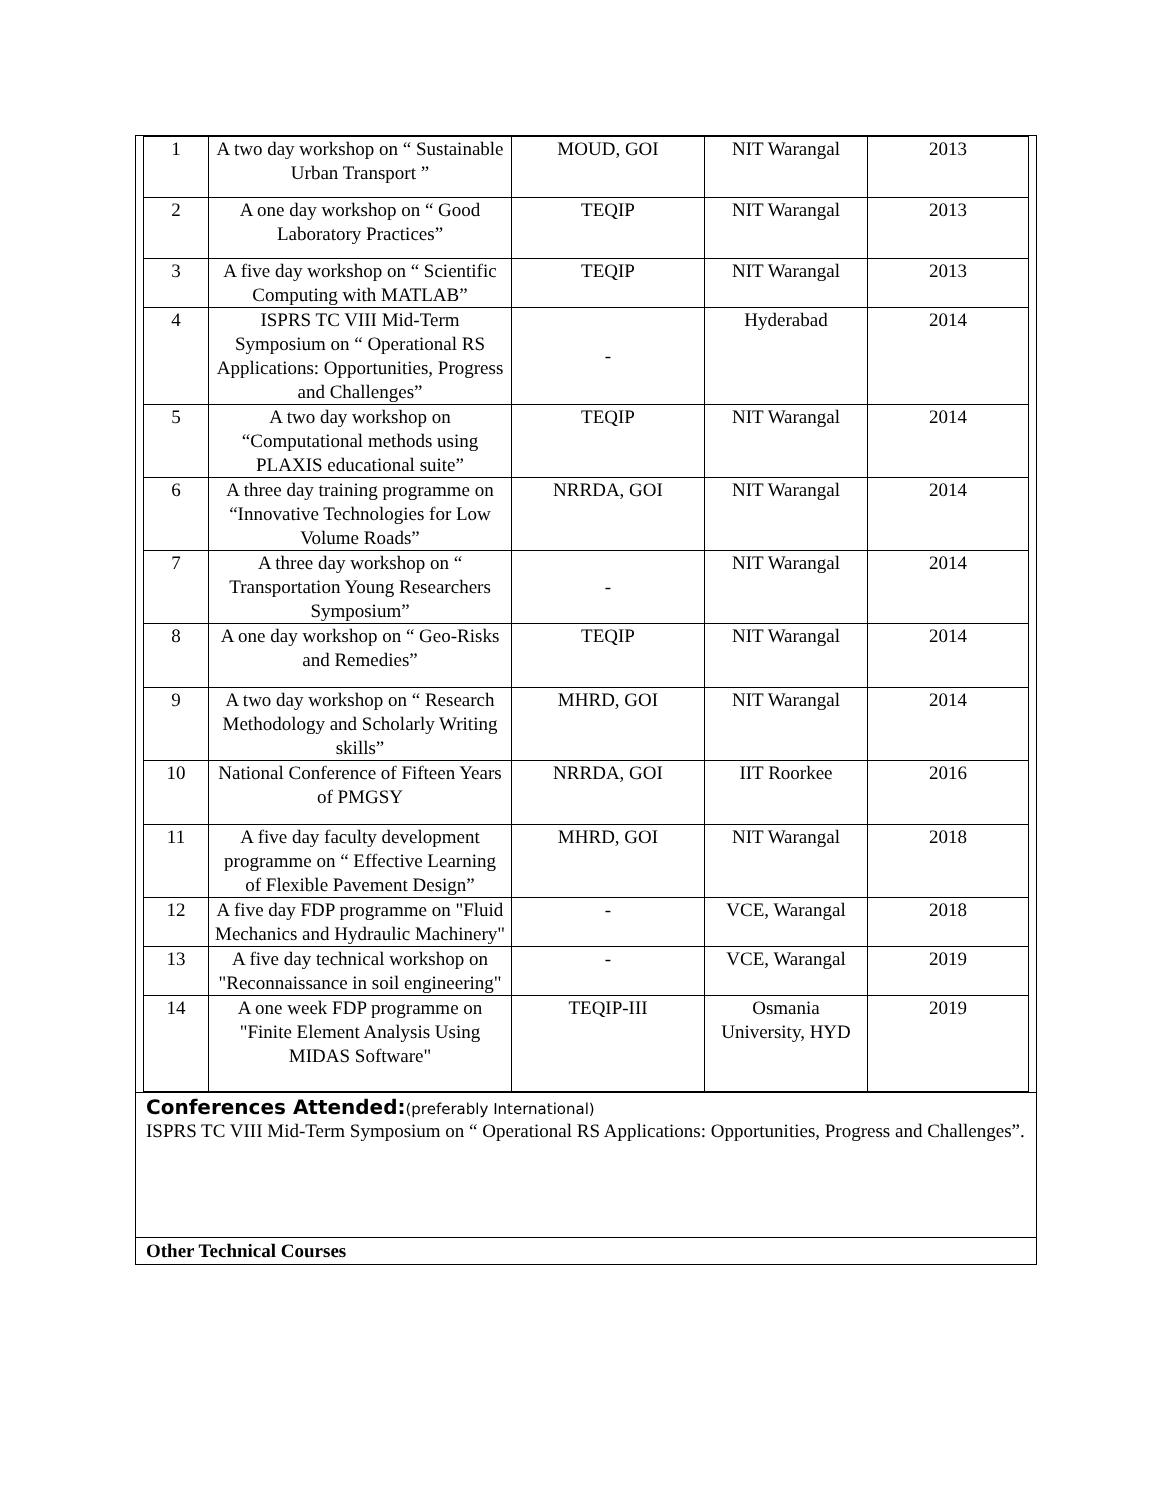| 1 | A two day workshop on “ Sustainable Urban Transport ” | MOUD, GOI | NIT Warangal | 2013 |
| 2 | A one day workshop on “ Good Laboratory Practices” | TEQIP | NIT Warangal | 2013 |
| 3 | A five day workshop on “ Scientific Computing with MATLAB” | TEQIP | NIT Warangal | 2013 |
| 4 | ISPRS TC VIII Mid-Term Symposium on “ Operational RS Applications: Opportunities, Progress and Challenges” | - | Hyderabad | 2014 |
| 5 | A two day workshop on “Computational methods using PLAXIS educational suite” | TEQIP | NIT Warangal | 2014 |
| 6 | A three day training programme on “Innovative Technologies for Low Volume Roads” | NRRDA, GOI | NIT Warangal | 2014 |
| 7 | A three day workshop on “ Transportation Young Researchers Symposium” | - | NIT Warangal | 2014 |
| 8 | A one day workshop on “ Geo-Risks and Remedies” | TEQIP | NIT Warangal | 2014 |
| 9 | A two day workshop on “ Research Methodology and Scholarly Writing skills” | MHRD, GOI | NIT Warangal | 2014 |
| 10 | National Conference of Fifteen Years of PMGSY | NRRDA, GOI | IIT Roorkee | 2016 |
| 11 | A five day faculty development programme on “ Effective Learning of Flexible Pavement Design” | MHRD, GOI | NIT Warangal | 2018 |
| 12 | A five day FDP programme on "Fluid Mechanics and Hydraulic Machinery" | - | VCE, Warangal | 2018 |
| 13 | A five day technical workshop on "Reconnaissance in soil engineering" | - | VCE, Warangal | 2019 |
| 14 | A one week FDP programme on "Finite Element Analysis Using MIDAS Software" | TEQIP-III | Osmania University, HYD | 2019 |
Conferences Attended:(preferably International)
ISPRS TC VIII Mid-Term Symposium on “ Operational RS Applications: Opportunities, Progress and Challenges”.
Other Technical Courses